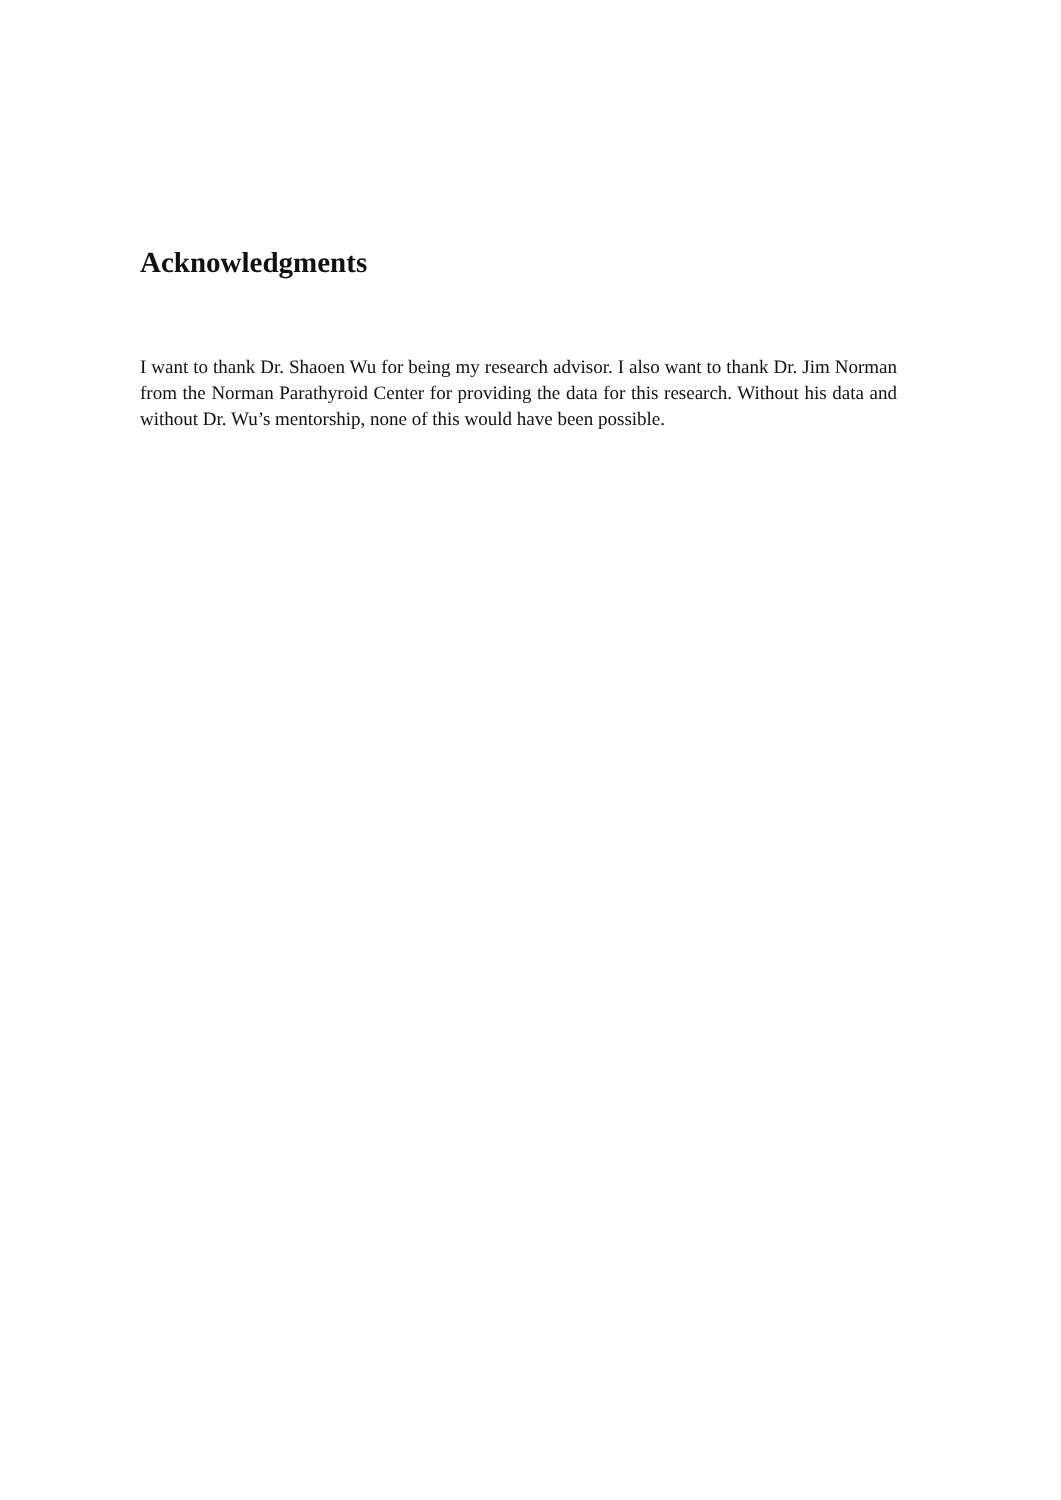Acknowledgments
I want to thank Dr. Shaoen Wu for being my research advisor. I also want to thank Dr. Jim Norman from the Norman Parathyroid Center for providing the data for this research. Without his data and without Dr. Wu’s mentorship, none of this would have been possible.